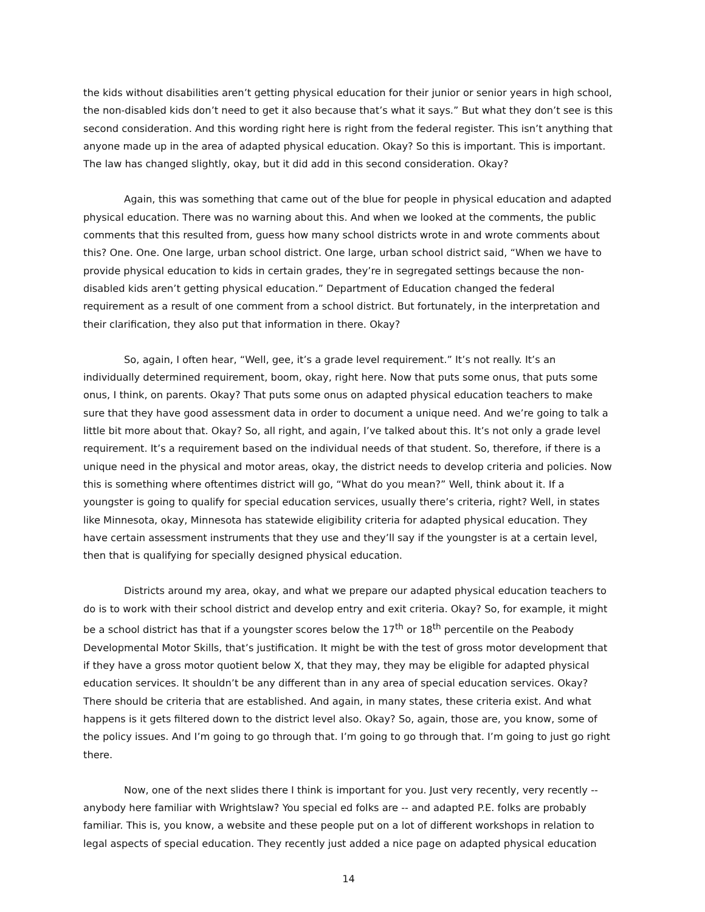the kids without disabilities aren’t getting physical education for their junior or senior years in high school, the non-disabled kids don’t need to get it also because that’s what it says.” But what they don’t see is this second consideration. And this wording right here is right from the federal register. This isn’t anything that anyone made up in the area of adapted physical education. Okay? So this is important. This is important. The law has changed slightly, okay, but it did add in this second consideration. Okay?
Again, this was something that came out of the blue for people in physical education and adapted physical education. There was no warning about this. And when we looked at the comments, the public comments that this resulted from, guess how many school districts wrote in and wrote comments about this? One. One. One large, urban school district. One large, urban school district said, “When we have to provide physical education to kids in certain grades, they’re in segregated settings because the non-disabled kids aren’t getting physical education.” Department of Education changed the federal requirement as a result of one comment from a school district. But fortunately, in the interpretation and their clarification, they also put that information in there. Okay?
So, again, I often hear, “Well, gee, it’s a grade level requirement.” It’s not really. It’s an individually determined requirement, boom, okay, right here. Now that puts some onus, that puts some onus, I think, on parents. Okay? That puts some onus on adapted physical education teachers to make sure that they have good assessment data in order to document a unique need. And we’re going to talk a little bit more about that. Okay? So, all right, and again, I’ve talked about this. It’s not only a grade level requirement. It’s a requirement based on the individual needs of that student. So, therefore, if there is a unique need in the physical and motor areas, okay, the district needs to develop criteria and policies. Now this is something where oftentimes district will go, “What do you mean?” Well, think about it. If a youngster is going to qualify for special education services, usually there’s criteria, right? Well, in states like Minnesota, okay, Minnesota has statewide eligibility criteria for adapted physical education. They have certain assessment instruments that they use and they’ll say if the youngster is at a certain level, then that is qualifying for specially designed physical education.
Districts around my area, okay, and what we prepare our adapted physical education teachers to do is to work with their school district and develop entry and exit criteria. Okay? So, for example, it might be a school district has that if a youngster scores below the 17<sup>th</sup> or 18<sup>th</sup> percentile on the Peabody Developmental Motor Skills, that’s justification. It might be with the test of gross motor development that if they have a gross motor quotient below X, that they may, they may be eligible for adapted physical education services. It shouldn’t be any different than in any area of special education services. Okay? There should be criteria that are established. And again, in many states, these criteria exist. And what happens is it gets filtered down to the district level also. Okay? So, again, those are, you know, some of the policy issues. And I’m going to go through that. I’m going to go through that. I’m going to just go right there.
Now, one of the next slides there I think is important for you. Just very recently, very recently -- anybody here familiar with Wrightslaw? You special ed folks are -- and adapted P.E. folks are probably familiar. This is, you know, a website and these people put on a lot of different workshops in relation to legal aspects of special education. They recently just added a nice page on adapted physical education
14